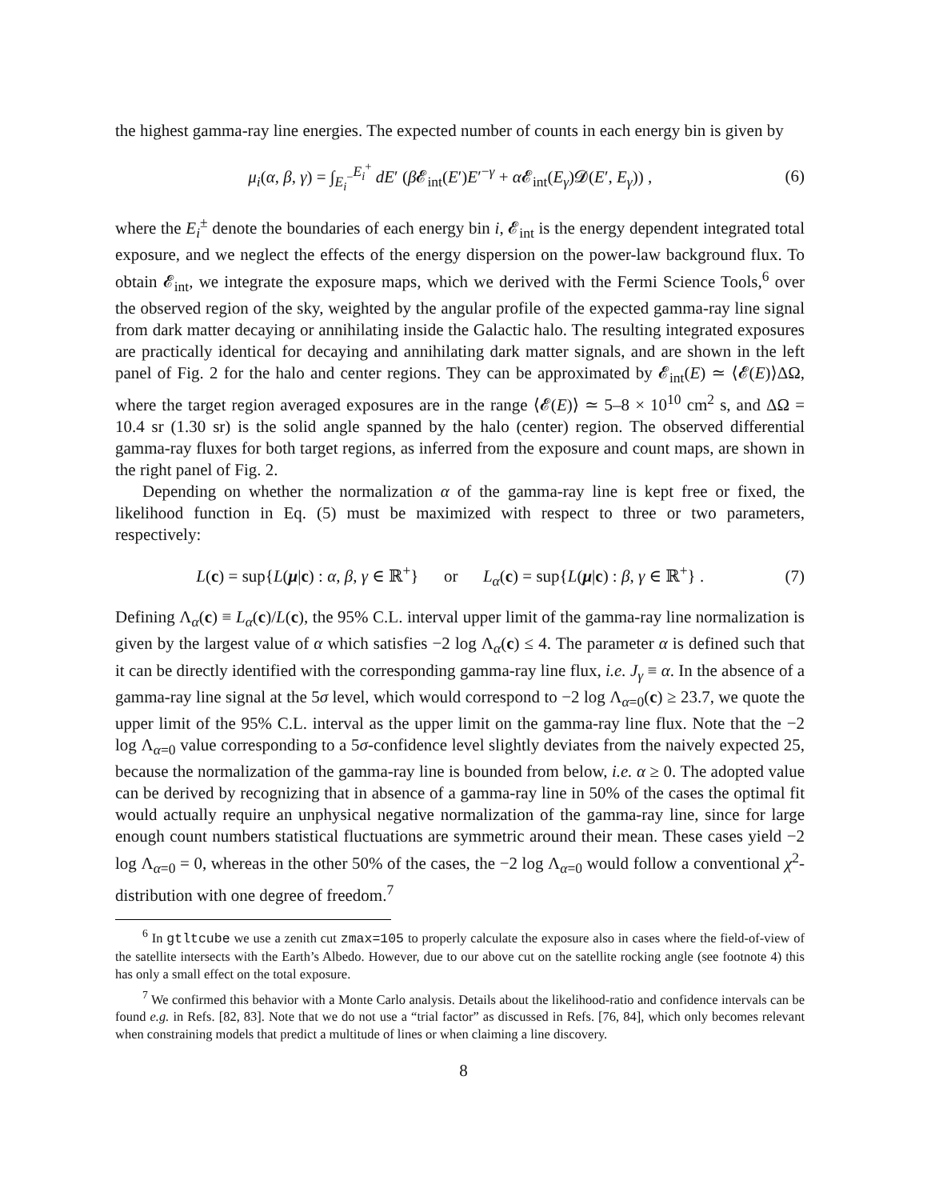the highest gamma-ray line energies. The expected number of counts in each energy bin is given by
μ<sub>i</sub>(α, β, γ) = ∫<sub>E<sub>i</sub><sup>−</sup></sub><sup>E<sub>i</sub><sup>+</sup></sup> dE′ (β 𝓔<sub>int</sub>(E′)E′<sup>−γ</sup> + α 𝓔<sub>int</sub>(E<sub>γ</sub>)𝓓(E′, E<sub>γ</sub>)) , (6)
where the E<sub>i</sub><sup>±</sup> denote the boundaries of each energy bin i, 𝓔<sub>int</sub> is the energy dependent integrated total exposure, and we neglect the effects of the energy dispersion on the power-law background flux. To obtain 𝓔<sub>int</sub>, we integrate the exposure maps, which we derived with the Fermi Science Tools,<sup>6</sup> over the observed region of the sky, weighted by the angular profile of the expected gamma-ray line signal from dark matter decaying or annihilating inside the Galactic halo. The resulting integrated exposures are practically identical for decaying and annihilating dark matter signals, and are shown in the left panel of Fig. 2 for the halo and center regions. They can be approximated by 𝓔<sub>int</sub>(E) ≃ ⟨𝓔(E)⟩ΔΩ, where the target region averaged exposures are in the range ⟨𝓔(E)⟩ ≃ 5–8 × 10<sup>10</sup> cm<sup>2</sup> s, and ΔΩ = 10.4 sr (1.30 sr) is the solid angle spanned by the halo (center) region. The observed differential gamma-ray fluxes for both target regions, as inferred from the exposure and count maps, are shown in the right panel of Fig. 2.
Depending on whether the normalization α of the gamma-ray line is kept free or fixed, the likelihood function in Eq. (5) must be maximized with respect to three or two parameters, respectively:
L(c) = sup{L(μ|c) : α, β, γ ∈ ℝ<sup>+</sup>} or L<sub>α</sub>(c) = sup{L(μ|c) : β, γ ∈ ℝ<sup>+</sup>} . (7)
Defining Λ<sub>α</sub>(c) ≡ L<sub>α</sub>(c)/L(c), the 95% C.L. interval upper limit of the gamma-ray line normalization is given by the largest value of α which satisfies −2 log Λ<sub>α</sub>(c) ≤ 4. The parameter α is defined such that it can be directly identified with the corresponding gamma-ray line flux, i.e. J<sub>γ</sub> ≡ α. In the absence of a gamma-ray line signal at the 5σ level, which would correspond to −2 log Λ<sub>α=0</sub>(c) ≥ 23.7, we quote the upper limit of the 95% C.L. interval as the upper limit on the gamma-ray line flux. Note that the −2 log Λ<sub>α=0</sub> value corresponding to a 5σ-confidence level slightly deviates from the naively expected 25, because the normalization of the gamma-ray line is bounded from below, i.e. α ≥ 0. The adopted value can be derived by recognizing that in absence of a gamma-ray line in 50% of the cases the optimal fit would actually require an unphysical negative normalization of the gamma-ray line, since for large enough count numbers statistical fluctuations are symmetric around their mean. These cases yield −2 log Λ<sub>α=0</sub> = 0, whereas in the other 50% of the cases, the −2 log Λ<sub>α=0</sub> would follow a conventional χ<sup>2</sup>-distribution with one degree of freedom.<sup>7</sup>
<sup>6</sup> In gtltcube we use a zenith cut zmax=105 to properly calculate the exposure also in cases where the field-of-view of the satellite intersects with the Earth’s Albedo. However, due to our above cut on the satellite rocking angle (see footnote 4) this has only a small effect on the total exposure.
<sup>7</sup> We confirmed this behavior with a Monte Carlo analysis. Details about the likelihood-ratio and confidence intervals can be found e.g. in Refs. [82, 83]. Note that we do not use a “trial factor” as discussed in Refs. [76, 84], which only becomes relevant when constraining models that predict a multitude of lines or when claiming a line discovery.
8